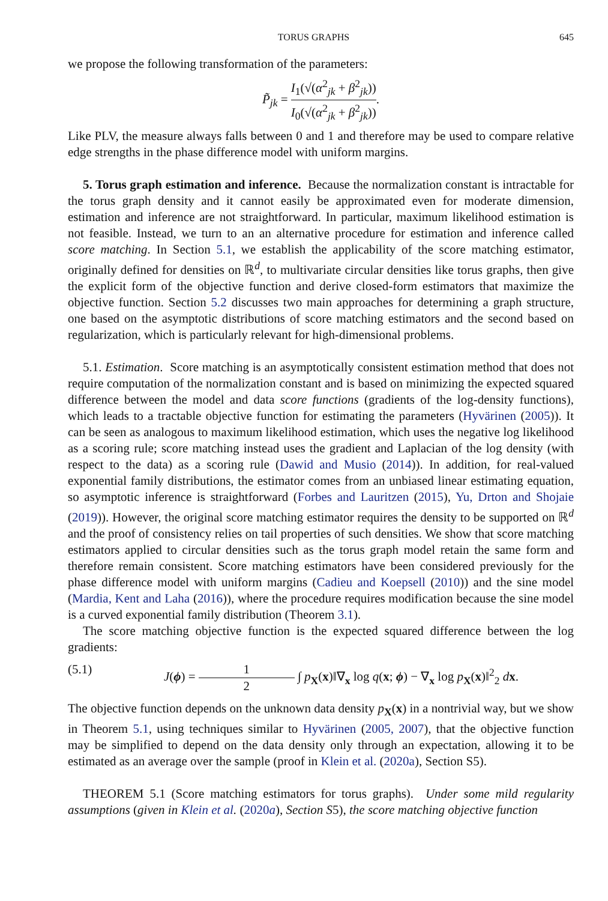TORUS GRAPHS 645
we propose the following transformation of the parameters:
P̃<sub>jk</sub> = I<sub>1</sub>(√(α<sup>2</sup><sub>jk</sub> + β<sup>2</sup><sub>jk</sub>)) I<sub>0</sub>(√(α<sup>2</sup><sub>jk</sub> + β<sup>2</sup><sub>jk</sub>)).
Like PLV, the measure always falls between 0 and 1 and therefore may be used to compare relative edge strengths in the phase difference model with uniform margins.
5. Torus graph estimation and inference. Because the normalization constant is intractable for the torus graph density and it cannot easily be approximated even for moderate dimension, estimation and inference are not straightforward. In particular, maximum likelihood estimation is not feasible. Instead, we turn to an an alternative procedure for estimation and inference called score matching. In Section 5.1, we establish the applicability of the score matching estimator, originally defined for densities on ℝ<sup>d</sup>, to multivariate circular densities like torus graphs, then give the explicit form of the objective function and derive closed-form estimators that maximize the objective function. Section 5.2 discusses two main approaches for determining a graph structure, one based on the asymptotic distributions of score matching estimators and the second based on regularization, which is particularly relevant for high-dimensional problems.
5.1. Estimation. Score matching is an asymptotically consistent estimation method that does not require computation of the normalization constant and is based on minimizing the expected squared difference between the model and data score functions (gradients of the log-density functions), which leads to a tractable objective function for estimating the parameters (Hyvärinen (2005)). It can be seen as analogous to maximum likelihood estimation, which uses the negative log likelihood as a scoring rule; score matching instead uses the gradient and Laplacian of the log density (with respect to the data) as a scoring rule (Dawid and Musio (2014)). In addition, for real-valued exponential family distributions, the estimator comes from an unbiased linear estimating equation, so asymptotic inference is straightforward (Forbes and Lauritzen (2015), Yu, Drton and Shojaie (2019)). However, the original score matching estimator requires the density to be supported on ℝ<sup>d</sup> and the proof of consistency relies on tail properties of such densities. We show that score matching estimators applied to circular densities such as the torus graph model retain the same form and therefore remain consistent. Score matching estimators have been considered previously for the phase difference model with uniform margins (Cadieu and Koepsell (2010)) and the sine model (Mardia, Kent and Laha (2016)), where the procedure requires modification because the sine model is a curved exponential family distribution (Theorem 3.1).
The score matching objective function is the expected squared difference between the log gradients:
(5.1) J(ϕ) = 1 2 ∫ p<sub>X</sub>(x)‖∇<sub>x</sub> log q(x; ϕ) − ∇<sub>x</sub> log p<sub>X</sub>(x)‖<sup>2</sup><sub>2</sub> dx.
The objective function depends on the unknown data density p<sub>X</sub>(x) in a nontrivial way, but we show in Theorem 5.1, using techniques similar to Hyvärinen (2005, 2007), that the objective function may be simplified to depend on the data density only through an expectation, allowing it to be estimated as an average over the sample (proof in Klein et al. (2020a), Section S5).
THEOREM 5.1 (Score matching estimators for torus graphs). Under some mild regularity assumptions (given in Klein et al. (2020a), Section S5), the score matching objective function